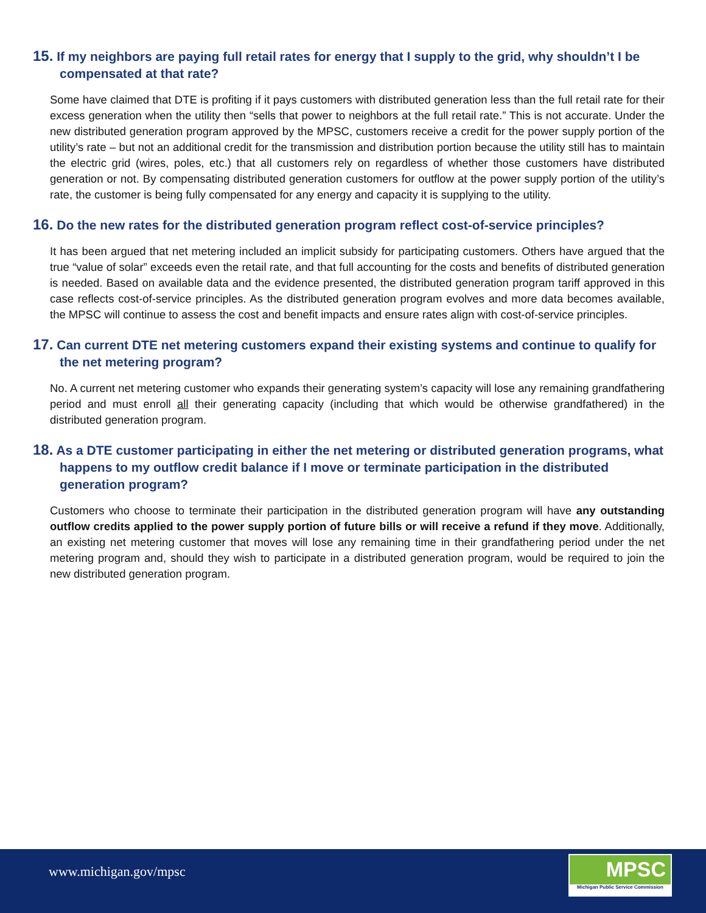15. If my neighbors are paying full retail rates for energy that I supply to the grid, why shouldn’t I be compensated at that rate?
Some have claimed that DTE is profiting if it pays customers with distributed generation less than the full retail rate for their excess generation when the utility then “sells that power to neighbors at the full retail rate.” This is not accurate. Under the new distributed generation program approved by the MPSC, customers receive a credit for the power supply portion of the utility’s rate – but not an additional credit for the transmission and distribution portion because the utility still has to maintain the electric grid (wires, poles, etc.) that all customers rely on regardless of whether those customers have distributed generation or not. By compensating distributed generation customers for outflow at the power supply portion of the utility’s rate, the customer is being fully compensated for any energy and capacity it is supplying to the utility.
16. Do the new rates for the distributed generation program reflect cost-of-service principles?
It has been argued that net metering included an implicit subsidy for participating customers. Others have argued that the true “value of solar” exceeds even the retail rate, and that full accounting for the costs and benefits of distributed generation is needed. Based on available data and the evidence presented, the distributed generation program tariff approved in this case reflects cost-of-service principles. As the distributed generation program evolves and more data becomes available, the MPSC will continue to assess the cost and benefit impacts and ensure rates align with cost-of-service principles.
17. Can current DTE net metering customers expand their existing systems and continue to qualify for the net metering program?
No. A current net metering customer who expands their generating system’s capacity will lose any remaining grandfathering period and must enroll all their generating capacity (including that which would be otherwise grandfathered) in the distributed generation program.
18. As a DTE customer participating in either the net metering or distributed generation programs, what happens to my outflow credit balance if I move or terminate participation in the distributed generation program?
Customers who choose to terminate their participation in the distributed generation program will have any outstanding outflow credits applied to the power supply portion of future bills or will receive a refund if they move. Additionally, an existing net metering customer that moves will lose any remaining time in their grandfathering period under the net metering program and, should they wish to participate in a distributed generation program, would be required to join the new distributed generation program.
www.michigan.gov/mpsc
MPSC
Michigan Public Service Commission